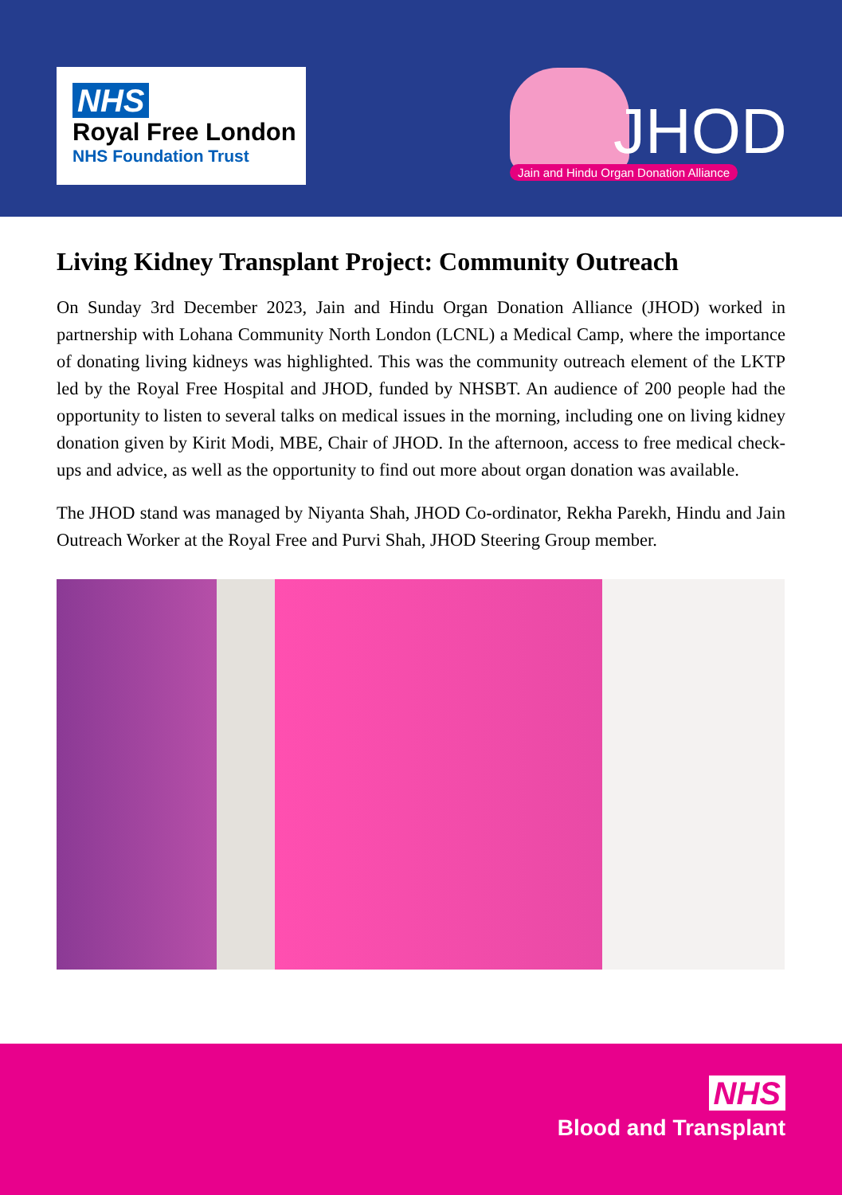NHS
Royal Free London
NHS Foundation Trust
JHOD
Jain and Hindu Organ Donation Alliance
Living Kidney Transplant Project: Community Outreach
On Sunday 3rd December 2023, Jain and Hindu Organ Donation Alliance (JHOD) worked in partnership with Lohana Community North London (LCNL) a Medical Camp, where the importance of donating living kidneys was highlighted. This was the community outreach element of the LKTP led by the Royal Free Hospital and JHOD, funded by NHSBT. An audience of 200 people had the opportunity to listen to several talks on medical issues in the morning, including one on living kidney donation given by Kirit Modi, MBE, Chair of JHOD. In the afternoon, access to free medical check-ups and advice, as well as the opportunity to find out more about organ donation was available.
The JHOD stand was managed by Niyanta Shah, JHOD Co-ordinator, Rekha Parekh, Hindu and Jain Outreach Worker at the Royal Free and Purvi Shah, JHOD Steering Group member.
NHS
Blood and Transplant